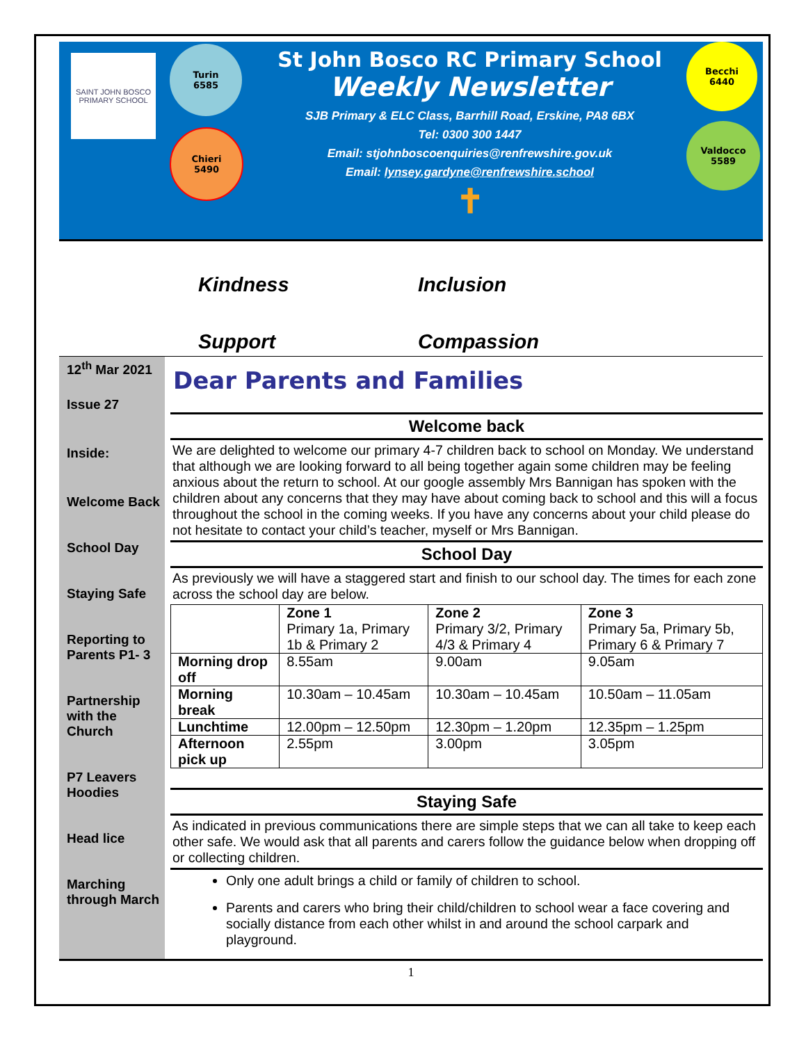SAINT JOHN BOSCO PRIMARY SCHOOL
Turin
6585
Chieri
5490
St John Bosco RC Primary School
Weekly Newsletter
SJB Primary & ELC Class, Barrhill Road, Erskine, PA8 6BX
Tel: 0300 300 1447
Email: stjohnboscoenquiries@renfrewshire.gov.uk
Email: lynsey.gardyne@renfrewshire.school
✝
Becchi
6440
Valdocco
5589
Kindness
Inclusion
Support
Compassion
12<sup>th</sup> Mar 2021
Issue 27
Inside:
Welcome Back
School Day
Staying Safe
Reporting to Parents P1- 3
Partnership with the Church
P7 Leavers Hoodies
Head lice
Marching through March
Dear Parents and Families
Welcome back
We are delighted to welcome our primary 4-7 children back to school on Monday. We understand that although we are looking forward to all being together again some children may be feeling anxious about the return to school. At our google assembly Mrs Bannigan has spoken with the children about any concerns that they may have about coming back to school and this will a focus throughout the school in the coming weeks. If you have any concerns about your child please do not hesitate to contact your child’s teacher, myself or Mrs Bannigan.
School Day
As previously we will have a staggered start and finish to our school day. The times for each zone across the school day are below.
| | Zone 1 Primary 1a, Primary 1b & Primary 2 | Zone 2 Primary 3/2, Primary 4/3 & Primary 4 | Zone 3 Primary 5a, Primary 5b, Primary 6 & Primary 7 |
| Morning drop off | 8.55am | 9.00am | 9.05am |
| Morning break | 10.30am – 10.45am | 10.30am – 10.45am | 10.50am – 11.05am |
| Lunchtime | 12.00pm – 12.50pm | 12.30pm – 1.20pm | 12.35pm – 1.25pm |
| Afternoon pick up | 2.55pm | 3.00pm | 3.05pm |
Staying Safe
As indicated in previous communications there are simple steps that we can all take to keep each other safe. We would ask that all parents and carers follow the guidance below when dropping off or collecting children.
Only one adult brings a child or family of children to school.
Parents and carers who bring their child/children to school wear a face covering and socially distance from each other whilst in and around the school carpark and playground.
1